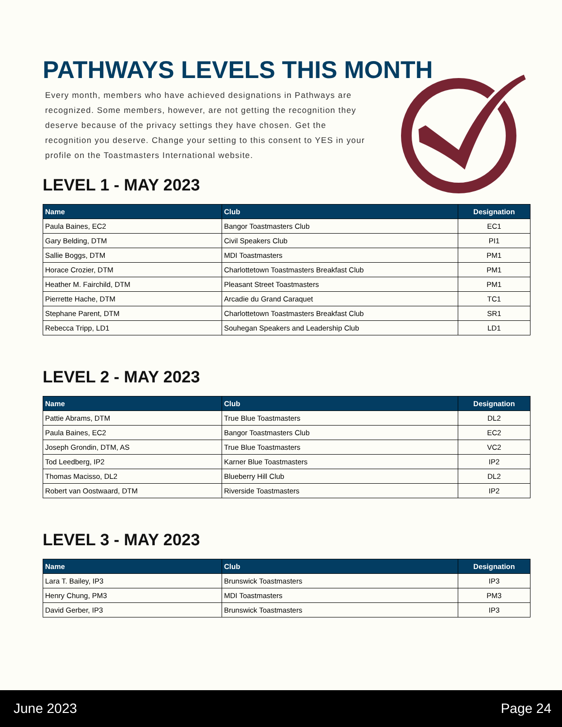PATHWAYS LEVELS THIS MONTH
Every month, members who have achieved designations in Pathways are recognized. Some members, however, are not getting the recognition they deserve because of the privacy settings they have chosen. Get the recognition you deserve. Change your setting to this consent to YES in your profile on the Toastmasters International website.
LEVEL 1 - MAY 2023
| Name | Club | Designation |
| --- | --- | --- |
| Paula Baines, EC2 | Bangor Toastmasters Club | EC1 |
| Gary Belding, DTM | Civil Speakers Club | PI1 |
| Sallie Boggs, DTM | MDI Toastmasters | PM1 |
| Horace Crozier, DTM | Charlottetown Toastmasters Breakfast Club | PM1 |
| Heather M. Fairchild, DTM | Pleasant Street Toastmasters | PM1 |
| Pierrette Hache, DTM | Arcadie du Grand Caraquet | TC1 |
| Stephane Parent, DTM | Charlottetown Toastmasters Breakfast Club | SR1 |
| Rebecca Tripp, LD1 | Souhegan Speakers and Leadership Club | LD1 |
LEVEL 2 - MAY 2023
| Name | Club | Designation |
| --- | --- | --- |
| Pattie Abrams, DTM | True Blue Toastmasters | DL2 |
| Paula Baines, EC2 | Bangor Toastmasters Club | EC2 |
| Joseph Grondin, DTM, AS | True Blue Toastmasters | VC2 |
| Tod Leedberg, IP2 | Karner Blue Toastmasters | IP2 |
| Thomas Macisso, DL2 | Blueberry Hill Club | DL2 |
| Robert van Oostwaard, DTM | Riverside Toastmasters | IP2 |
LEVEL 3 - MAY 2023
| Name | Club | Designation |
| --- | --- | --- |
| Lara T. Bailey, IP3 | Brunswick Toastmasters | IP3 |
| Henry Chung, PM3 | MDI Toastmasters | PM3 |
| David Gerber, IP3 | Brunswick Toastmasters | IP3 |
June 2023 Page 24